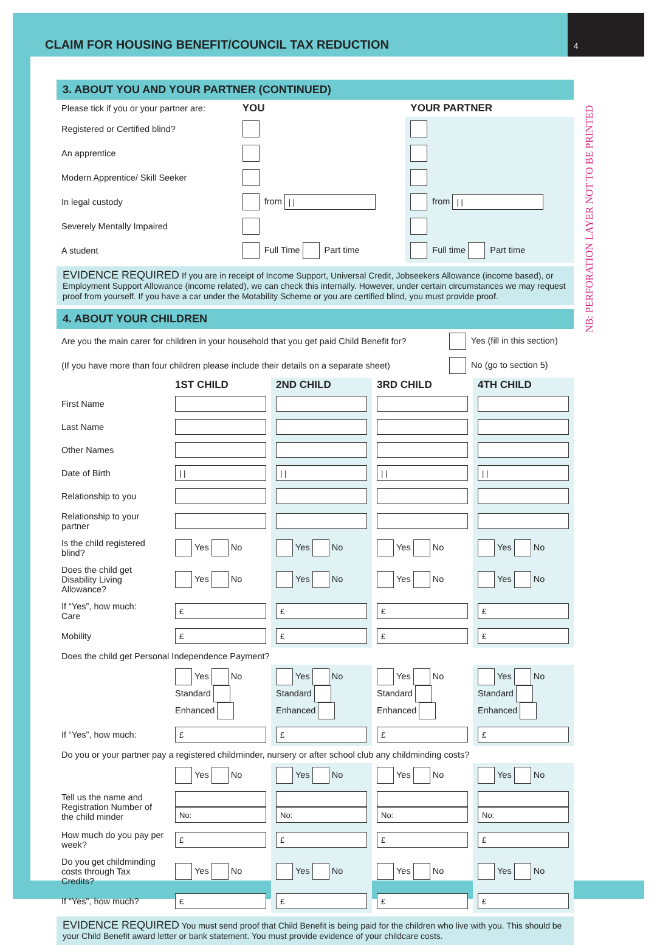CLAIM FOR HOUSING BENEFIT/COUNCIL TAX REDUCTION
4
NB: PERFORATION LAYER NOT TO BE PRINTED
3. ABOUT YOU AND YOUR PARTNER (CONTINUED)
| Please tick if you or your partner are: | YOU | YOUR PARTNER |
| Registered or Certified blind? | | |
| An apprentice | | |
| Modern Apprentice/ Skill Seeker | | |
| In legal custody | from / / | from / / |
| Severely Mentally Impaired | | |
| A student | Full Time Part time | Full time Part time |
EVIDENCE REQUIRED If you are in receipt of Income Support, Universal Credit, Jobseekers Allowance (income based), or Employment Support Allowance (income related), we can check this internally. However, under certain circumstances we may request proof from yourself. If you have a car under the Motability Scheme or you are certified blind, you must provide proof.
4. ABOUT YOUR CHILDREN
| Are you the main carer for children in your household that you get paid Child Benefit for? | Yes (fill in this section) |
| (If you have more than four children please include their details on a separate sheet) | No (go to section 5) |
| | 1ST CHILD | 2ND CHILD | 3RD CHILD | 4TH CHILD |
| First Name | | | | |
| Last Name | | | | |
| Other Names | | | | |
| Date of Birth | / / | / / | / / | / / |
| Relationship to you | | | | |
| Relationship to your partner | | | | |
| Is the child registered blind? | Yes No | Yes No | Yes No | Yes No |
| Does the child get Disability Living Allowance? | Yes No | Yes No | Yes No | Yes No |
| If “Yes”, how much: Care | £ | £ | £ | £ |
| Mobility | £ | £ | £ | £ |
| Does the child get Personal Independence Payment? | | | | |
| | Yes No Standard Enhanced | Yes No Standard Enhanced | Yes No Standard Enhanced | Yes No Standard Enhanced |
| If “Yes”, how much: | £ | £ | £ | £ |
| Do you or your partner pay a registered childminder, nursery or after school club any childminding costs? | | | | |
| | Yes No | Yes No | Yes No | Yes No |
| Tell us the name and Registration Number of the child minder | No: | No: | No: | No: |
| How much do you pay per week? | £ | £ | £ | £ |
| Do you get childminding costs through Tax Credits? | Yes No | Yes No | Yes No | Yes No |
| If “Yes”, how much? | £ | £ | £ | £ |
EVIDENCE REQUIRED You must send proof that Child Benefit is being paid for the children who live with you. This should be your Child Benefit award letter or bank statement. You must provide evidence of your childcare costs.